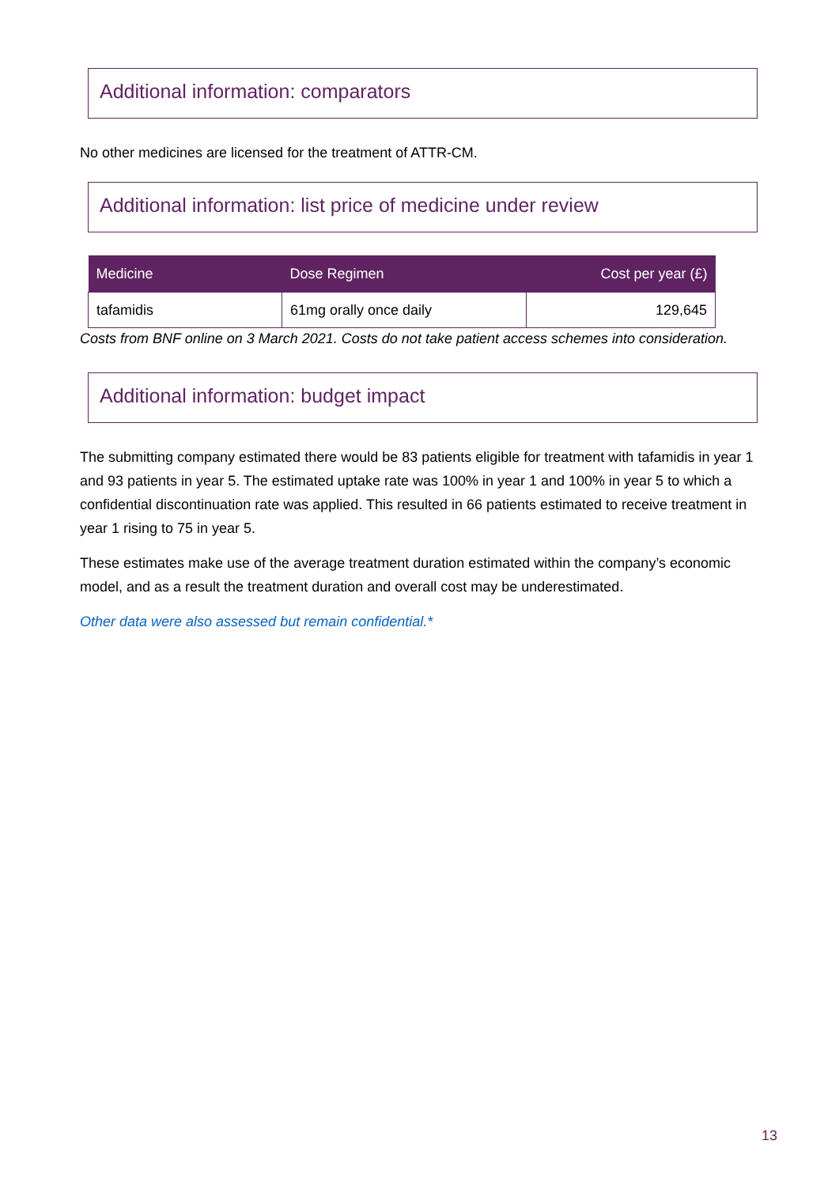Additional information: comparators
No other medicines are licensed for the treatment of ATTR-CM.
Additional information: list price of medicine under review
| Medicine | Dose Regimen | Cost per year (£) |
| --- | --- | --- |
| tafamidis | 61mg orally once daily | 129,645 |
Costs from BNF online on 3 March 2021. Costs do not take patient access schemes into consideration.
Additional information: budget impact
The submitting company estimated there would be 83 patients eligible for treatment with tafamidis in year 1 and 93 patients in year 5. The estimated uptake rate was 100% in year 1 and 100% in year 5 to which a confidential discontinuation rate was applied. This resulted in 66 patients estimated to receive treatment in year 1 rising to 75 in year 5.
These estimates make use of the average treatment duration estimated within the company’s economic model, and as a result the treatment duration and overall cost may be underestimated.
Other data were also assessed but remain confidential.*
13